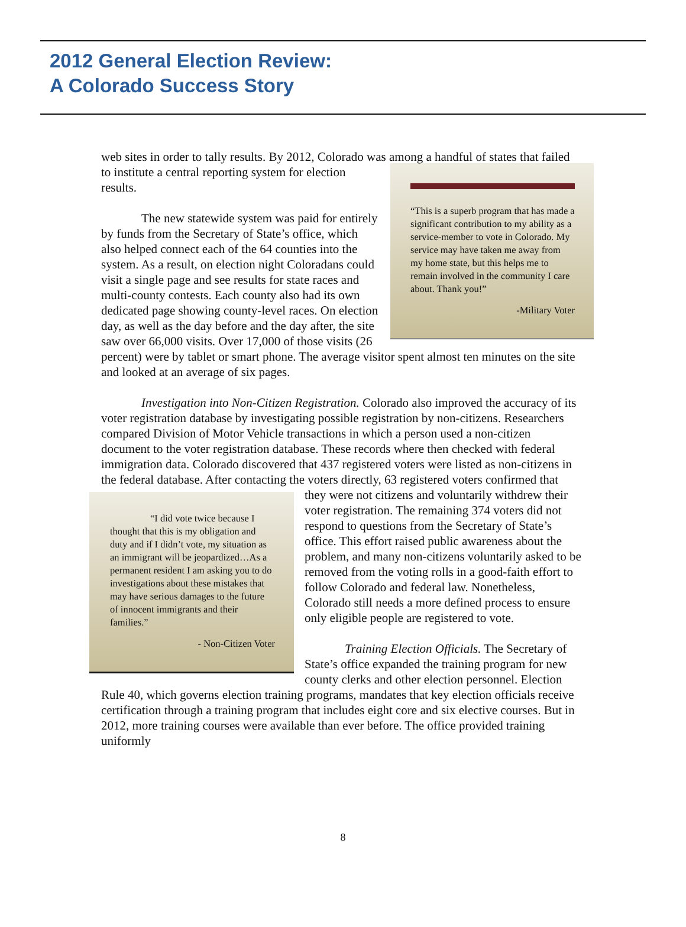2012 General Election Review:
A Colorado Success Story
web sites in order to tally results. By 2012, Colorado was among a handful of states that
“This is a superb program that has made a significant contribution to my ability as a service-member to vote in Colorado. My service may have taken me away from my home state, but this helps me to remain involved in the community I care about. Thank you!”
-Military Voter
failed to institute a central reporting system for election results.
The new statewide system was paid for entirely by funds from the Secretary of State’s office, which also helped connect each of the 64 counties into the system. As a result, on election night Coloradans could visit a single page and see results for state races and multi-county contests. Each county also had its own dedicated page showing county-level races. On election day, as well as the day before and the day after, the site saw over 66,000 visits. Over 17,000 of those visits (26 percent) were by tablet or smart phone. The average visitor spent almost ten minutes on the site and looked at an average of six pages.
Investigation into Non-Citizen Registration. Colorado also improved the accuracy of its voter registration database by investigating possible registration by non-citizens. Researchers compared Division of Motor Vehicle transactions in which a person used a non-citizen document to the voter registration database. These records where then checked with federal immigration data. Colorado discovered that 437 registered voters were listed as non-citizens in the federal database. After contacting the voters directly, 63
“I did vote twice because I thought that this is my obligation and duty and if I didn’t vote, my situation as an immigrant will be jeopardized…As a permanent resident I am asking you to do investigations about these mistakes that may have serious damages to the future of innocent immigrants and their families.”
- Non-Citizen Voter
registered voters confirmed that they were not citizens and voluntarily withdrew their voter registration. The remaining 374 voters did not respond to questions from the Secretary of State’s office. This effort raised public awareness about the problem, and many non-citizens voluntarily asked to be removed from the voting rolls in a good-faith effort to follow Colorado and federal law. Nonetheless, Colorado still needs a more defined process to ensure only eligible people are registered to vote.
Training Election Officials. The Secretary of State’s office expanded the training program for new county clerks and other election personnel. Election Rule 40, which governs election training programs, mandates that key election officials receive certification through a training program that includes eight core and six elective courses. But in 2012, more training courses were available than ever before. The office provided training uniformly
8